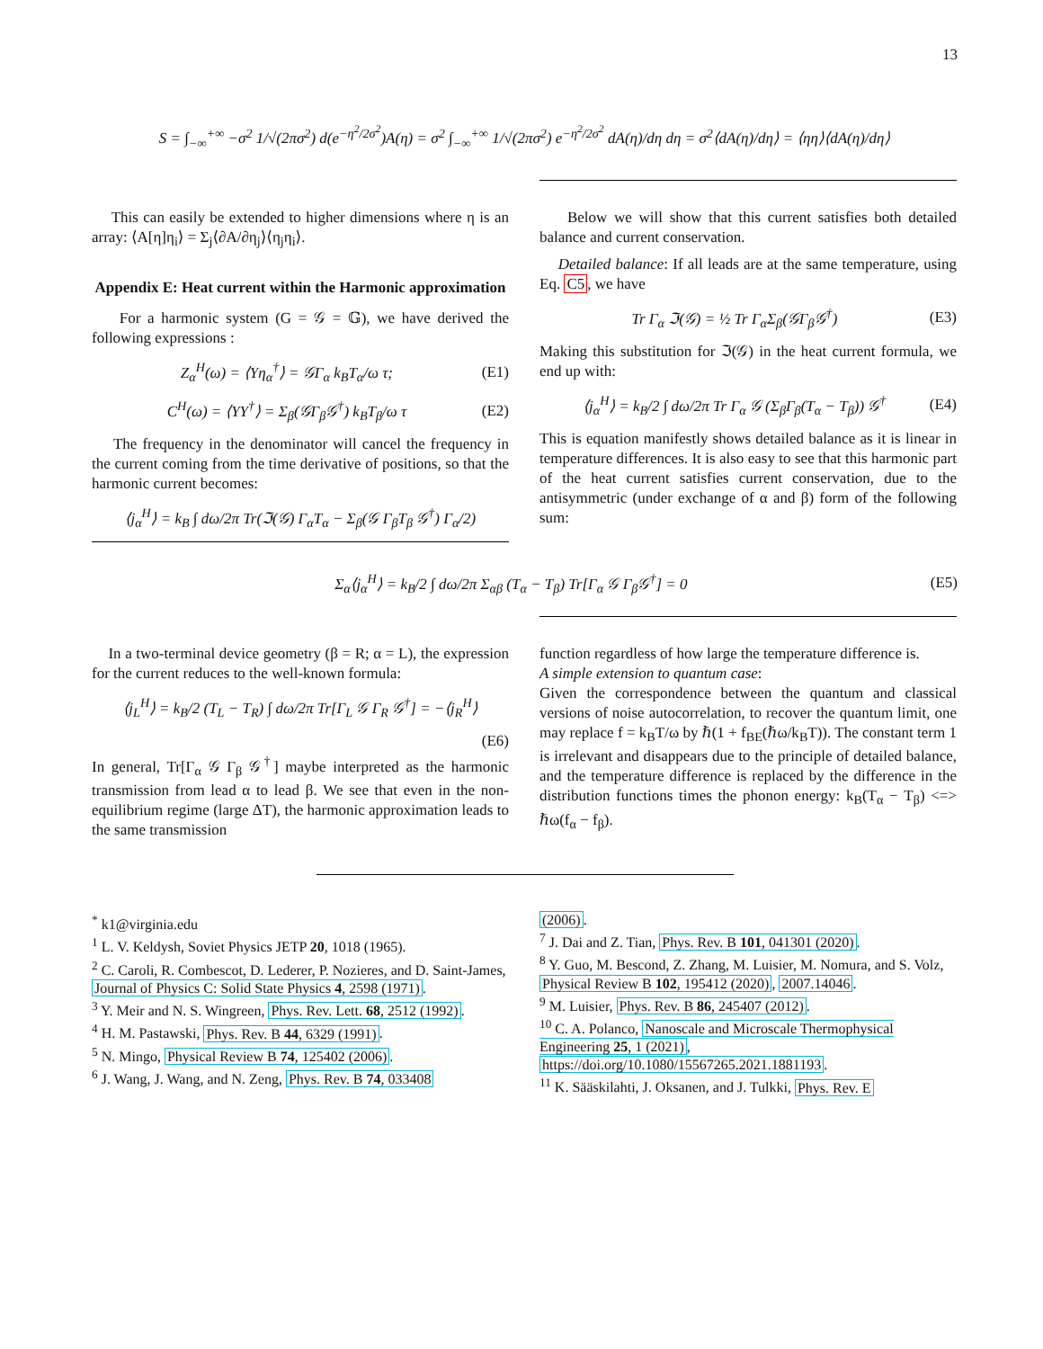13
S = ∫<sub>−∞</sub><sup>+∞</sup> −σ<sup>2</sup> 1/√(2πσ<sup>2</sup>) d(e<sup>−η<sup>2</sup>/2σ<sup>2</sup></sup>)A(η) = σ<sup>2</sup> ∫<sub>−∞</sub><sup>+∞</sup> 1/√(2πσ<sup>2</sup>) e<sup>−η<sup>2</sup>/2σ<sup>2</sup></sup> dA(η)/dη dη = σ<sup>2</sup>⟨dA(η)/dη⟩ = ⟨ηη⟩⟨dA(η)/dη⟩
This can easily be extended to higher dimensions where η is an array: ⟨A[η]η<sub>i</sub>⟩ = Σ<sub>j</sub>⟨∂A/∂η<sub>j</sub>⟩⟨η<sub>j</sub>η<sub>i</sub>⟩.
Appendix E: Heat current within the Harmonic approximation
For a harmonic system (G = 𝒢 = 𝔾), we have derived the following expressions :
Z<sub>α</sub><sup>H</sup>(ω) = ⟨Yη<sub>α</sub><sup>†</sup>⟩ = 𝒢Γ<sub>α</sub> k<sub>B</sub>T<sub>α</sub>/ω τ;
(E1)
C<sup>H</sup>(ω) = ⟨YY<sup>†</sup>⟩ = Σ<sub>β</sub>(𝒢Γ<sub>β</sub>𝒢<sup>†</sup>) k<sub>B</sub>T<sub>β</sub>/ω τ
(E2)
The frequency in the denominator will cancel the frequency in the current coming from the time derivative of positions, so that the harmonic current becomes:
⟨j<sub>α</sub><sup>H</sup>⟩ = k<sub>B</sub> ∫ dω/2π Tr(ℑ(𝒢) Γ<sub>α</sub>T<sub>α</sub> − Σ<sub>β</sub>(𝒢 Γ<sub>β</sub>T<sub>β</sub> 𝒢<sup>†</sup>) Γ<sub>α</sub>/2)
Below we will show that this current satisfies both detailed balance and current conservation.
Detailed balance: If all leads are at the same temperature, using Eq. C5, we have
Tr Γ<sub>α</sub> ℑ(𝒢) = ½ Tr Γ<sub>α</sub>Σ<sub>β</sub>(𝒢Γ<sub>β</sub>𝒢<sup>†</sup>) (E3)
Making this substitution for ℑ(𝒢) in the heat current formula, we end up with:
⟨j<sub>α</sub><sup>H</sup>⟩ = k<sub>B</sub>/2 ∫ dω/2π Tr Γ<sub>α</sub> 𝒢 (Σ<sub>β</sub>Γ<sub>β</sub>(T<sub>α</sub> − T<sub>β</sub>)) 𝒢<sup>†</sup>
(E4)
This is equation manifestly shows detailed balance as it is linear in temperature differences. It is also easy to see that this harmonic part of the heat current satisfies current conservation, due to the antisymmetric (under exchange of α and β) form of the following sum:
Σ<sub>α</sub>⟨j<sub>α</sub><sup>H</sup>⟩ = k<sub>B</sub>/2 ∫ dω/2π Σ<sub>αβ</sub> (T<sub>α</sub> − T<sub>β</sub>) Tr[Γ<sub>α</sub> 𝒢 Γ<sub>β</sub>𝒢<sup>†</sup>] = 0
(E5)
In a two-terminal device geometry (β = R; α = L), the expression for the current reduces to the well-known formula:
⟨j<sub>L</sub><sup>H</sup>⟩ = k<sub>B</sub>/2 (T<sub>L</sub> − T<sub>R</sub>) ∫ dω/2π Tr[Γ<sub>L</sub> 𝒢 Γ<sub>R</sub> 𝒢<sup>†</sup>] = −⟨j<sub>R</sub><sup>H</sup>⟩
(E6)
In general, Tr[Γ<sub>α</sub> 𝒢 Γ<sub>β</sub> 𝒢<sup>†</sup>] maybe interpreted as the harmonic transmission from lead α to lead β. We see that even in the non-equilibrium regime (large ΔT), the harmonic approximation leads to the same transmission
function regardless of how large the temperature difference is.
A simple extension to quantum case:
Given the correspondence between the quantum and classical versions of noise autocorrelation, to recover the quantum limit, one may replace f = k<sub>B</sub>T/ω by ℏ(1 + f<sub>BE</sub>(ℏω/k<sub>B</sub>T)). The constant term 1 is irrelevant and disappears due to the principle of detailed balance, and the temperature difference is replaced by the difference in the distribution functions times the phonon energy: k<sub>B</sub>(T<sub>α</sub> − T<sub>β</sub>) <=> ℏω(f<sub>α</sub> − f<sub>β</sub>).
<sup>*</sup> k1@virginia.edu
<sup>1</sup> L. V. Keldysh, Soviet Physics JETP 20, 1018 (1965).
<sup>2</sup> C. Caroli, R. Combescot, D. Lederer, P. Nozieres, and D. Saint-James, Journal of Physics C: Solid State Physics 4, 2598 (1971).
<sup>3</sup> Y. Meir and N. S. Wingreen, Phys. Rev. Lett. 68, 2512 (1992).
<sup>4</sup> H. M. Pastawski, Phys. Rev. B 44, 6329 (1991).
<sup>5</sup> N. Mingo, Physical Review B 74, 125402 (2006).
<sup>6</sup> J. Wang, J. Wang, and N. Zeng, Phys. Rev. B 74, 033408
(2006).
<sup>7</sup> J. Dai and Z. Tian, Phys. Rev. B 101, 041301 (2020).
<sup>8</sup> Y. Guo, M. Bescond, Z. Zhang, M. Luisier, M. Nomura, and S. Volz, Physical Review B 102, 195412 (2020), 2007.14046.
<sup>9</sup> M. Luisier, Phys. Rev. B 86, 245407 (2012).
<sup>10</sup> C. A. Polanco, Nanoscale and Microscale Thermophysical Engineering 25, 1 (2021), https://doi.org/10.1080/15567265.2021.1881193.
<sup>11</sup> K. Sääskilahti, J. Oksanen, and J. Tulkki, Phys. Rev. E